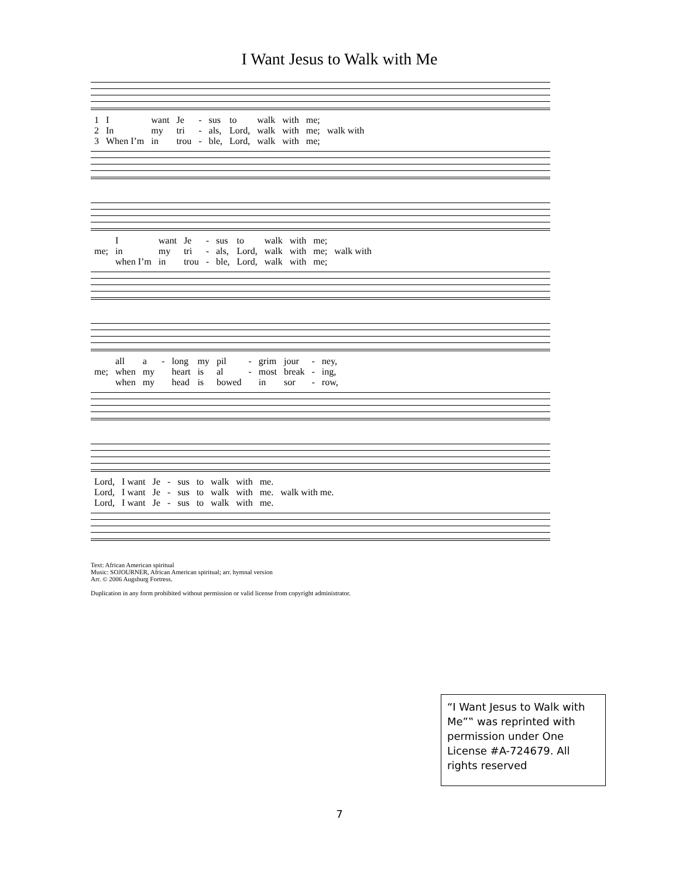I Want Jesus to Walk with Me
| 1 | I | want | Je | - | sus | to | walk | with | me; | |
| 2 | In | my | tri | - | als, | Lord, | walk | with | me; | walk with |
| 3 | When I’m | in | trou | - | ble, | Lord, | walk | with | me; | |
| | I | want | Je | - | sus | to | walk | with | me; | |
| me; | in | my | tri | - | als, | Lord, | walk | with | me; | walk with |
| | when I’m | in | trou | - | ble, | Lord, | walk | with | me; | |
| | all | a | - | long | my | pil | - | grim | jour | - | ney, |
| me; | when | my | | heart | is | al | - | most | break | - | ing, |
| | when | my | | head | is | bowed | | in | sor | - | row, |
| Lord, | I want | Je | - | sus | to | walk | with | me. | |
| Lord, | I want | Je | - | sus | to | walk | with | me. | walk with me. |
| Lord, | I want | Je | - | sus | to | walk | with | me. | |
Text: African American spiritual
Music: SOJOURNER, African American spiritual; arr. hymnal version
Arr. © 2006 Augsburg Fortress.
Duplication in any form prohibited without permission or valid license from copyright administrator.
“I Want Jesus to Walk with Me”‟ was reprinted with permission under One License #A-724679. All rights reserved
7